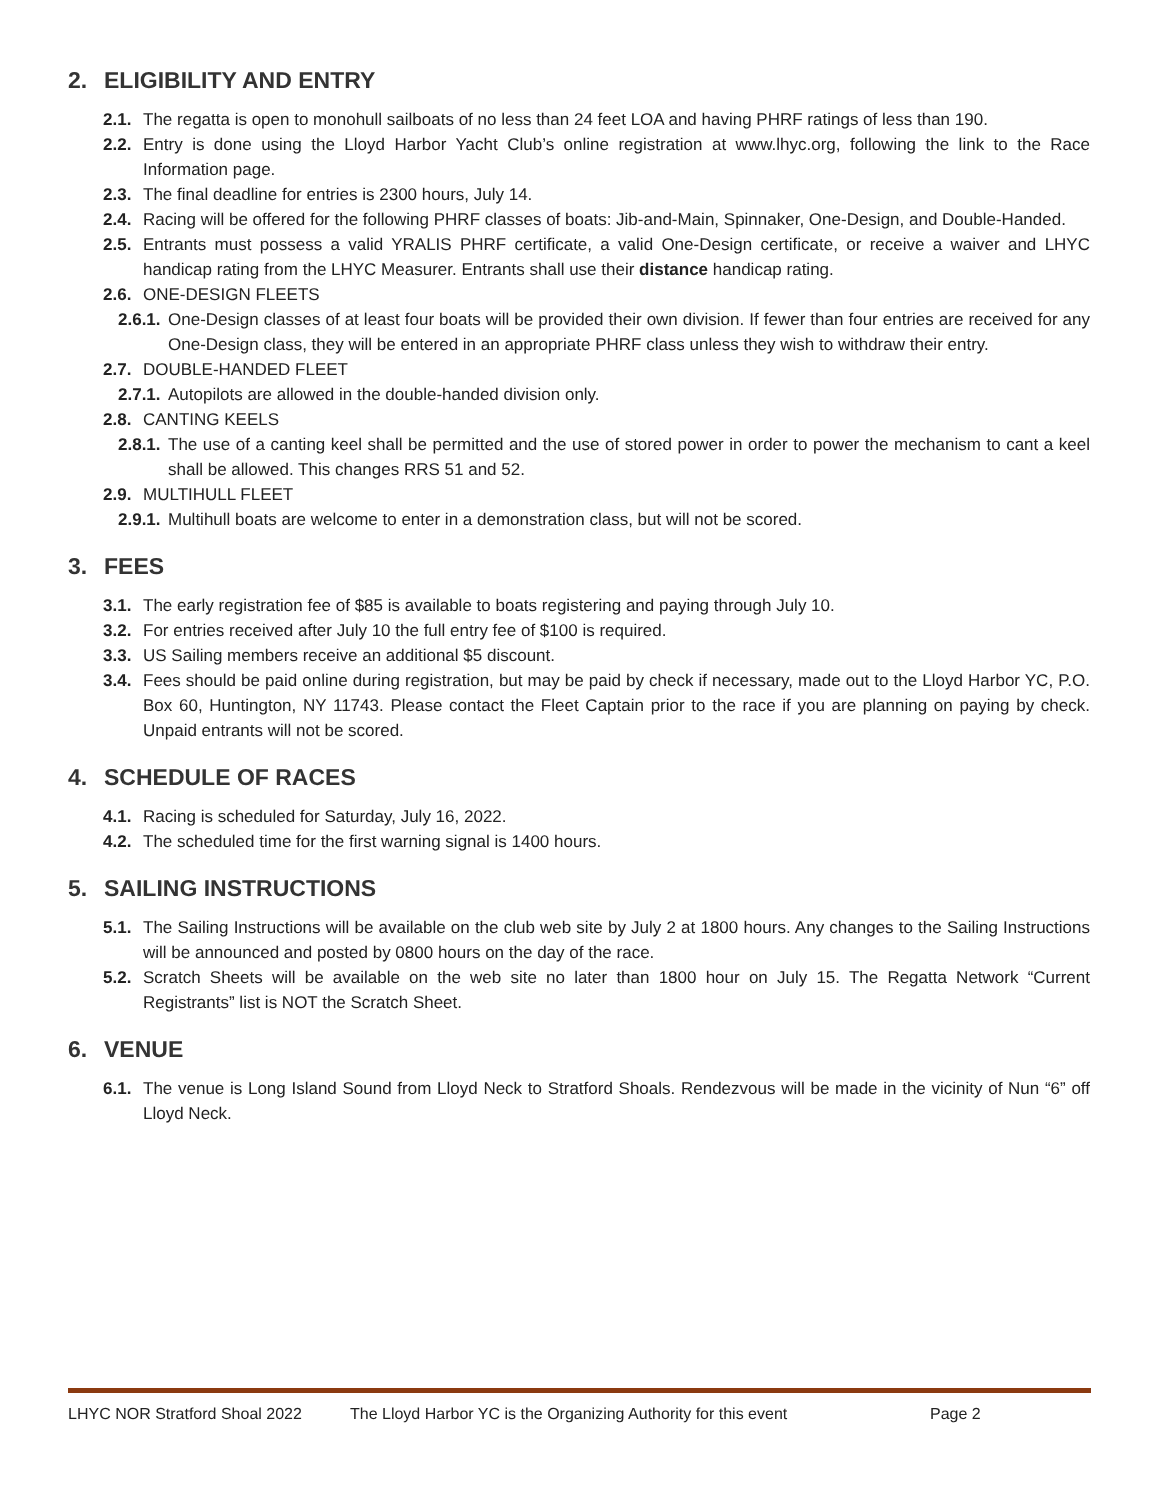2. ELIGIBILITY AND ENTRY
2.1. The regatta is open to monohull sailboats of no less than 24 feet LOA and having PHRF ratings of less than 190.
2.2. Entry is done using the Lloyd Harbor Yacht Club’s online registration at www.lhyc.org, following the link to the Race Information page.
2.3. The final deadline for entries is 2300 hours, July 14.
2.4. Racing will be offered for the following PHRF classes of boats: Jib-and-Main, Spinnaker, One-Design, and Double-Handed.
2.5. Entrants must possess a valid YRALIS PHRF certificate, a valid One-Design certificate, or receive a waiver and LHYC handicap rating from the LHYC Measurer. Entrants shall use their distance handicap rating.
2.6. ONE-DESIGN FLEETS
2.6.1. One-Design classes of at least four boats will be provided their own division. If fewer than four entries are received for any One-Design class, they will be entered in an appropriate PHRF class unless they wish to withdraw their entry.
2.7. DOUBLE-HANDED FLEET
2.7.1. Autopilots are allowed in the double-handed division only.
2.8. CANTING KEELS
2.8.1. The use of a canting keel shall be permitted and the use of stored power in order to power the mechanism to cant a keel shall be allowed. This changes RRS 51 and 52.
2.9. MULTIHULL FLEET
2.9.1. Multihull boats are welcome to enter in a demonstration class, but will not be scored.
3. FEES
3.1. The early registration fee of $85 is available to boats registering and paying through July 10.
3.2. For entries received after July 10 the full entry fee of $100 is required.
3.3. US Sailing members receive an additional $5 discount.
3.4. Fees should be paid online during registration, but may be paid by check if necessary, made out to the Lloyd Harbor YC, P.O. Box 60, Huntington, NY 11743. Please contact the Fleet Captain prior to the race if you are planning on paying by check. Unpaid entrants will not be scored.
4. SCHEDULE OF RACES
4.1. Racing is scheduled for Saturday, July 16, 2022.
4.2. The scheduled time for the first warning signal is 1400 hours.
5. SAILING INSTRUCTIONS
5.1. The Sailing Instructions will be available on the club web site by July 2 at 1800 hours. Any changes to the Sailing Instructions will be announced and posted by 0800 hours on the day of the race.
5.2. Scratch Sheets will be available on the web site no later than 1800 hour on July 15. The Regatta Network “Current Registrants” list is NOT the Scratch Sheet.
6. VENUE
6.1. The venue is Long Island Sound from Lloyd Neck to Stratford Shoals. Rendezvous will be made in the vicinity of Nun “6” off Lloyd Neck.
LHYC NOR Stratford Shoal 2022 The Lloyd Harbor YC is the Organizing Authority for this event Page 2